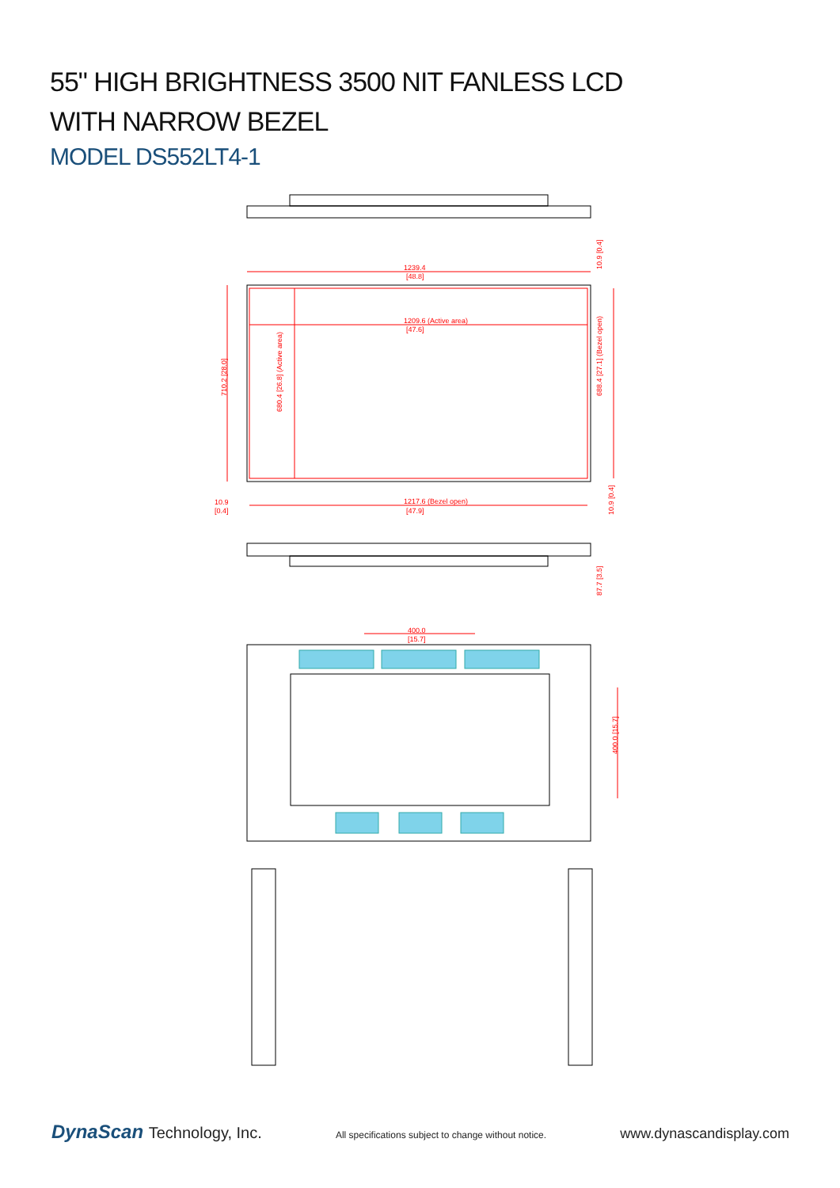55" HIGH BRIGHTNESS 3500 NIT FANLESS LCD
WITH NARROW BEZEL
MODEL DS552LT4-1
1239.4
[48.8]
1209.6 (Active area)
[47.6]
1217.6 (Bezel open)
[47.9]
10.9
[0.4]
400.0
[15.7]
710.2 [28.0]
680.4 [26.8] (Active area)
688.4 [27.1] (Bezel open)
10.9 [0.4]
10.9 [0.4]
87.7 [3.5]
400.0 [15.7]
DynaScan Technology, Inc.
All specifications subject to change without notice.
www.dynascandisplay.com